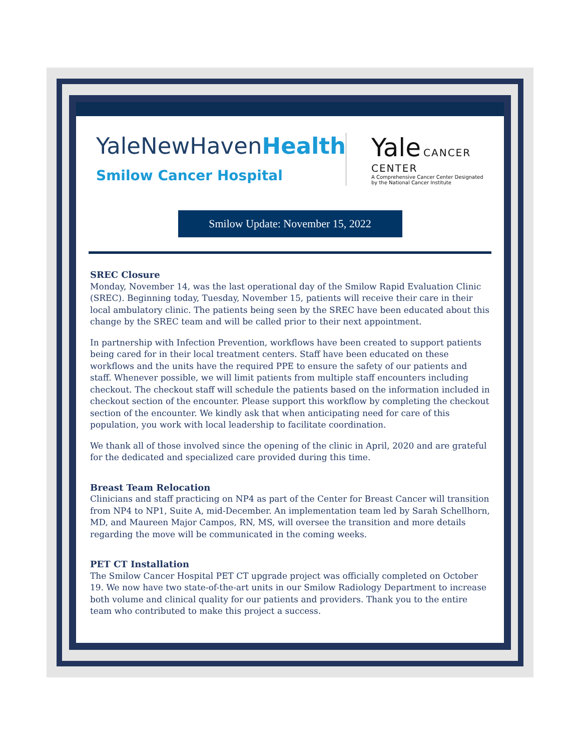YaleNewHavenHealth
Smilow Cancer Hospital
Yale CANCER CENTER
A Comprehensive Cancer Center Designated
by the National Cancer Institute
Smilow Update: November 15, 2022
SREC Closure
Monday, November 14, was the last operational day of the Smilow Rapid Evaluation Clinic (SREC). Beginning today, Tuesday, November 15, patients will receive their care in their local ambulatory clinic. The patients being seen by the SREC have been educated about this change by the SREC team and will be called prior to their next appointment.
In partnership with Infection Prevention, workflows have been created to support patients being cared for in their local treatment centers. Staff have been educated on these workflows and the units have the required PPE to ensure the safety of our patients and staff. Whenever possible, we will limit patients from multiple staff encounters including checkout. The checkout staff will schedule the patients based on the information included in checkout section of the encounter. Please support this workflow by completing the checkout section of the encounter. We kindly ask that when anticipating need for care of this population, you work with local leadership to facilitate coordination.
We thank all of those involved since the opening of the clinic in April, 2020 and are grateful for the dedicated and specialized care provided during this time.
Breast Team Relocation
Clinicians and staff practicing on NP4 as part of the Center for Breast Cancer will transition from NP4 to NP1, Suite A, mid-December. An implementation team led by Sarah Schellhorn, MD, and Maureen Major Campos, RN, MS, will oversee the transition and more details regarding the move will be communicated in the coming weeks.
PET CT Installation
The Smilow Cancer Hospital PET CT upgrade project was officially completed on October 19. We now have two state-of-the-art units in our Smilow Radiology Department to increase both volume and clinical quality for our patients and providers. Thank you to the entire team who contributed to make this project a success.